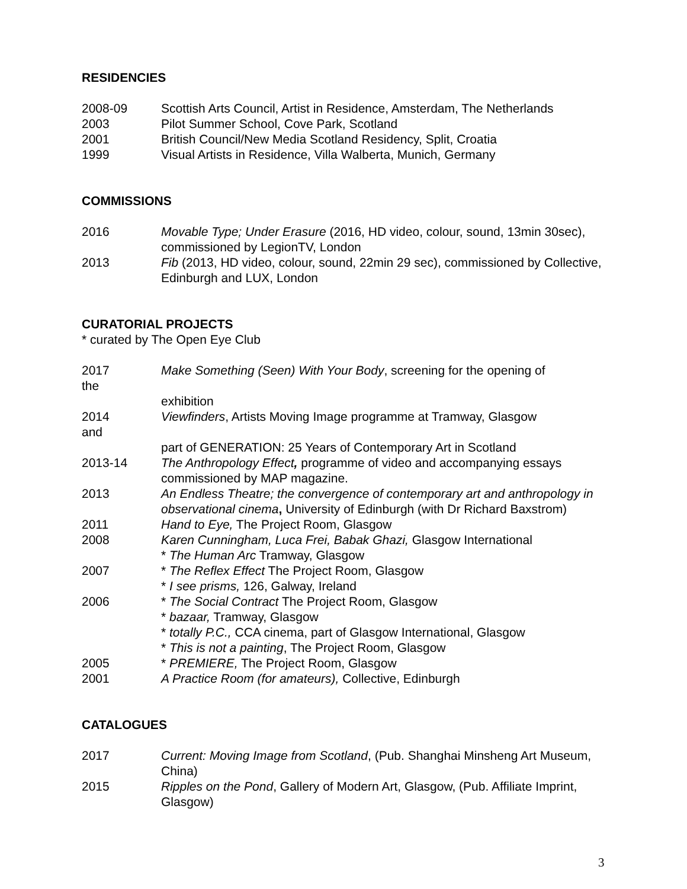RESIDENCIES
2008-09 Scottish Arts Council, Artist in Residence, Amsterdam, The Netherlands
2003 Pilot Summer School, Cove Park, Scotland
2001 British Council/New Media Scotland Residency, Split, Croatia
1999 Visual Artists in Residence, Villa Walberta, Munich, Germany
COMMISSIONS
2016 Movable Type; Under Erasure (2016, HD video, colour, sound, 13min 30sec), commissioned by LegionTV, London
2013 Fib (2013, HD video, colour, sound, 22min 29 sec), commissioned by Collective, Edinburgh and LUX, London
CURATORIAL PROJECTS
* curated by The Open Eye Club
2017 Make Something (Seen) With Your Body, screening for the opening of
the
exhibition
2014 Viewfinders, Artists Moving Image programme at Tramway, Glasgow
and
part of GENERATION: 25 Years of Contemporary Art in Scotland
2013-14 The Anthropology Effect, programme of video and accompanying essays commissioned by MAP magazine.
2013 An Endless Theatre; the convergence of contemporary art and anthropology in observational cinema, University of Edinburgh (with Dr Richard Baxstrom)
2011 Hand to Eye, The Project Room, Glasgow
2008 Karen Cunningham, Luca Frei, Babak Ghazi, Glasgow International
* The Human Arc Tramway, Glasgow
2007 * The Reflex Effect The Project Room, Glasgow
* I see prisms, 126, Galway, Ireland
2006 * The Social Contract The Project Room, Glasgow
* bazaar, Tramway, Glasgow
* totally P.C., CCA cinema, part of Glasgow International, Glasgow
* This is not a painting, The Project Room, Glasgow
2005 * PREMIERE, The Project Room, Glasgow
2001 A Practice Room (for amateurs), Collective, Edinburgh
CATALOGUES
2017 Current: Moving Image from Scotland, (Pub. Shanghai Minsheng Art Museum, China)
2015 Ripples on the Pond, Gallery of Modern Art, Glasgow, (Pub. Affiliate Imprint, Glasgow)
3